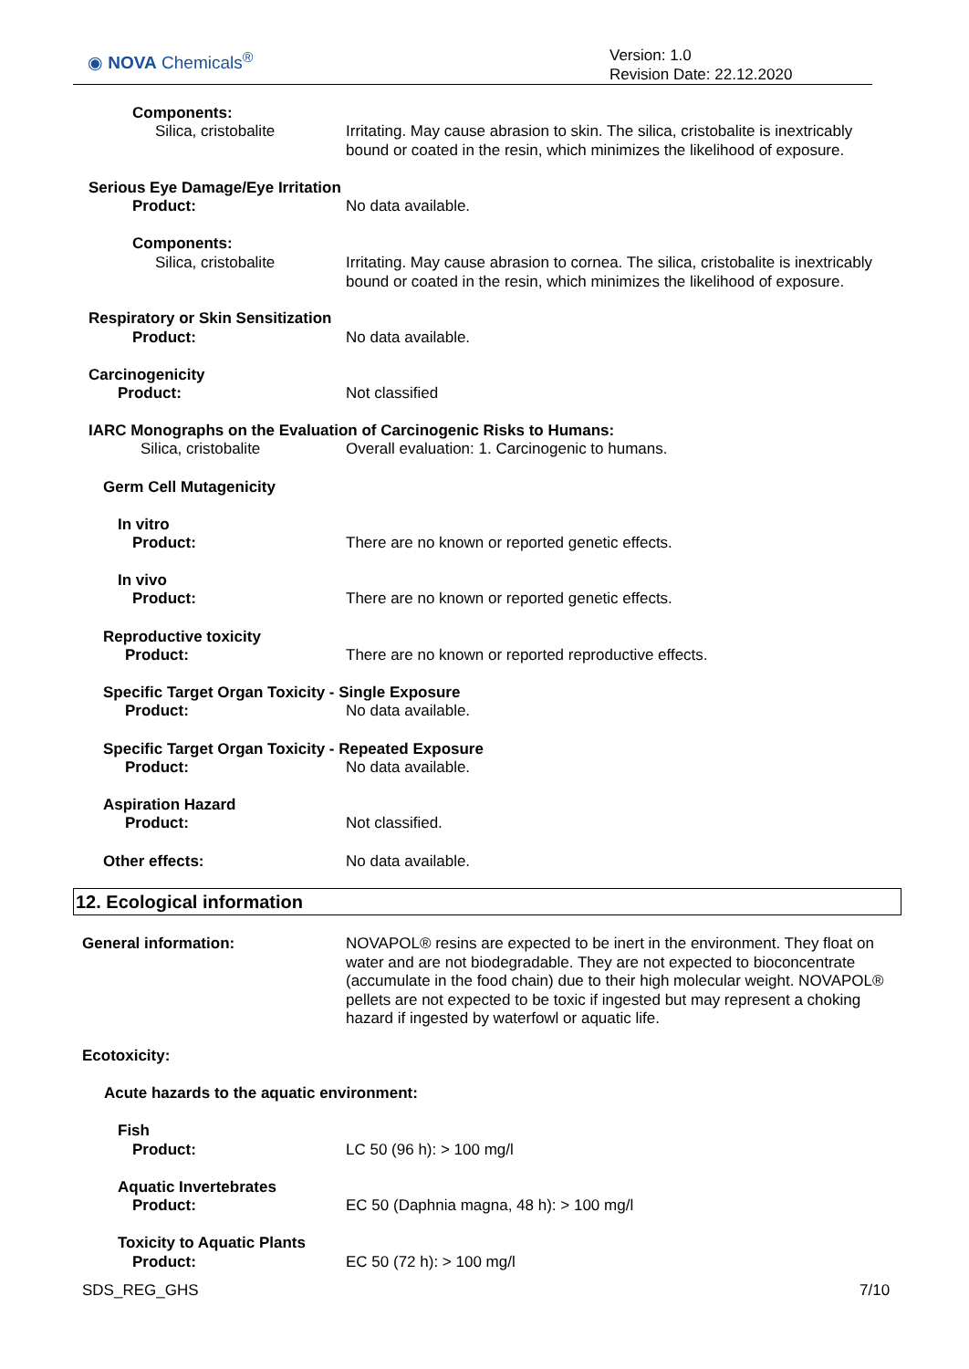◉ NOVA Chemicals<sup>®</sup>
Version: 1.0
Revision Date: 22.12.2020
Components:
Silica, cristobalite
Irritating. May cause abrasion to skin. The silica, cristobalite is inextricably
bound or coated in the resin, which minimizes the likelihood of exposure.
Serious Eye Damage/Eye Irritation
Product: No data available.
Components:
Silica, cristobalite
Irritating. May cause abrasion to cornea. The silica, cristobalite is inextricably
bound or coated in the resin, which minimizes the likelihood of exposure.
Respiratory or Skin Sensitization
Product: No data available.
Carcinogenicity
Product: Not classified
IARC Monographs on the Evaluation of Carcinogenic Risks to Humans:
Silica, cristobalite
Overall evaluation: 1. Carcinogenic to humans.
Germ Cell Mutagenicity
In vitro
Product:
There are no known or reported genetic effects.
In vivo
Product:
There are no known or reported genetic effects.
Reproductive toxicity
Product:
There are no known or reported reproductive effects.
Specific Target Organ Toxicity - Single Exposure
Product: No data available.
Specific Target Organ Toxicity - Repeated Exposure
Product: No data available.
Aspiration Hazard
Product: Not classified.
Other effects: No data available.
12. Ecological information
General information:
NOVAPOL® resins are expected to be inert in the environment. They float on water and are not biodegradable. They are not expected to bioconcentrate (accumulate in the food chain) due to their high molecular weight. NOVAPOL® pellets are not expected to be toxic if ingested but may represent a choking hazard if ingested by waterfowl or aquatic life.
Ecotoxicity:
Acute hazards to the aquatic environment:
Fish
Product: LC 50 (96 h): > 100 mg/l
Aquatic Invertebrates
Product:
EC 50 (Daphnia magna, 48 h): > 100 mg/l
Toxicity to Aquatic Plants
Product: EC 50 (72 h): > 100 mg/l
SDS_REG_GHS 7/10